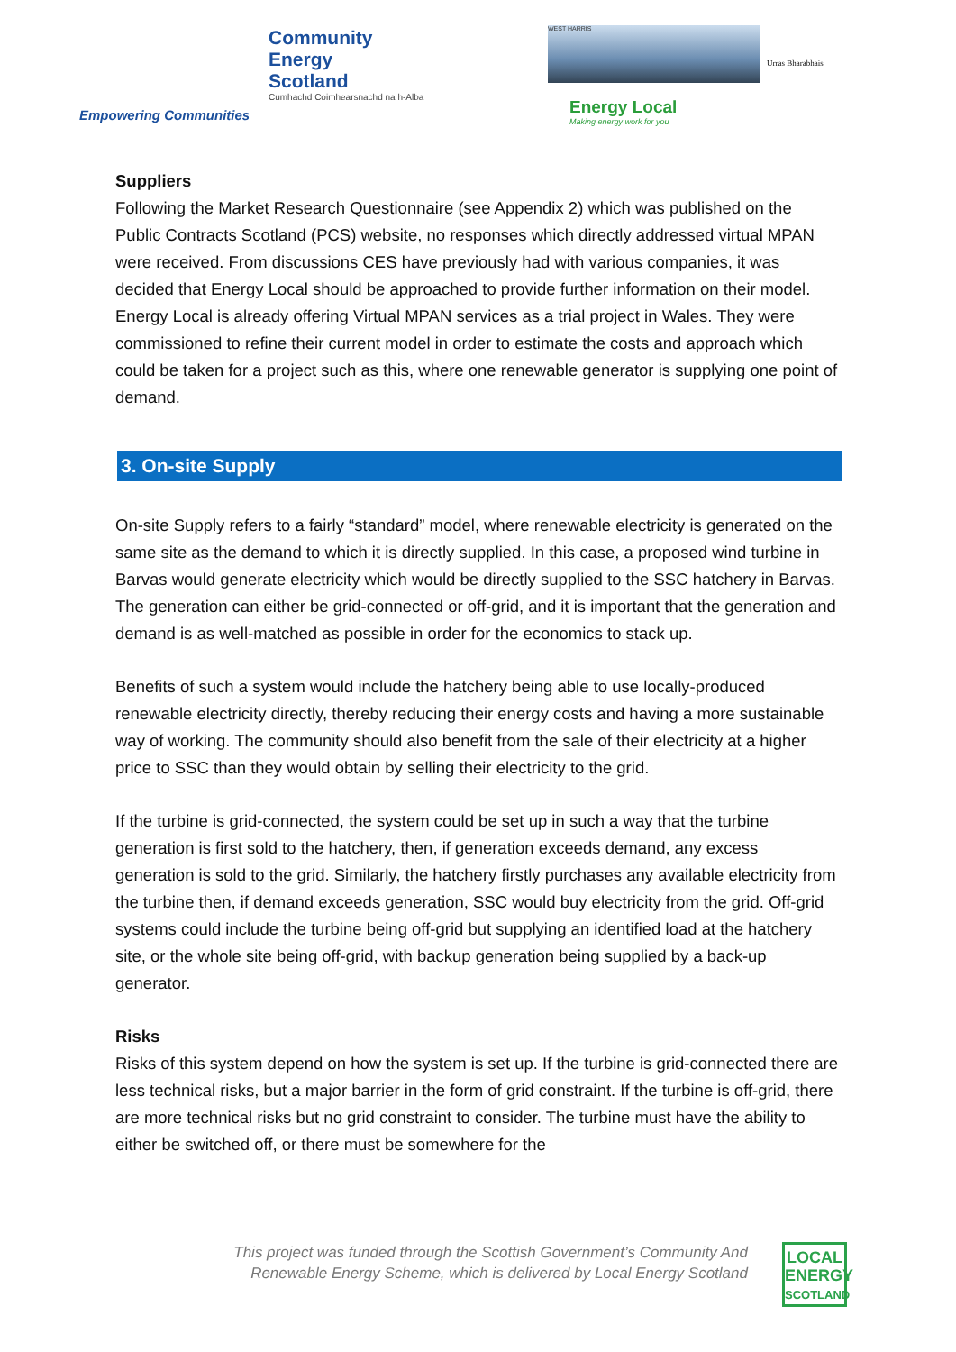Community
Energy
Scotland
Cumhachd Coimhearsnachd na h-Alba
Empowering Communities
WEST HARRIS Urras Bharabhais
Energy Local
Making energy work for you
Suppliers
Following the Market Research Questionnaire (see Appendix 2) which was published on the Public Contracts Scotland (PCS) website, no responses which directly addressed virtual MPAN were received. From discussions CES have previously had with various companies, it was decided that Energy Local should be approached to provide further information on their model. Energy Local is already offering Virtual MPAN services as a trial project in Wales. They were commissioned to refine their current model in order to estimate the costs and approach which could be taken for a project such as this, where one renewable generator is supplying one point of demand.
3. On-site Supply
On-site Supply refers to a fairly “standard” model, where renewable electricity is generated on the same site as the demand to which it is directly supplied. In this case, a proposed wind turbine in Barvas would generate electricity which would be directly supplied to the SSC hatchery in Barvas. The generation can either be grid-connected or off-grid, and it is important that the generation and demand is as well-matched as possible in order for the economics to stack up.
Benefits of such a system would include the hatchery being able to use locally-produced renewable electricity directly, thereby reducing their energy costs and having a more sustainable way of working. The community should also benefit from the sale of their electricity at a higher price to SSC than they would obtain by selling their electricity to the grid.
If the turbine is grid-connected, the system could be set up in such a way that the turbine generation is first sold to the hatchery, then, if generation exceeds demand, any excess generation is sold to the grid. Similarly, the hatchery firstly purchases any available electricity from the turbine then, if demand exceeds generation, SSC would buy electricity from the grid. Off-grid systems could include the turbine being off-grid but supplying an identified load at the hatchery site, or the whole site being off-grid, with backup generation being supplied by a back-up generator.
Risks
Risks of this system depend on how the system is set up. If the turbine is grid-connected there are less technical risks, but a major barrier in the form of grid constraint. If the turbine is off-grid, there are more technical risks but no grid constraint to consider. The turbine must have the ability to either be switched off, or there must be somewhere for the
This project was funded through the Scottish Government’s Community And Renewable Energy Scheme, which is delivered by Local Energy Scotland
LOCAL
ENERGY
SCOTLAND